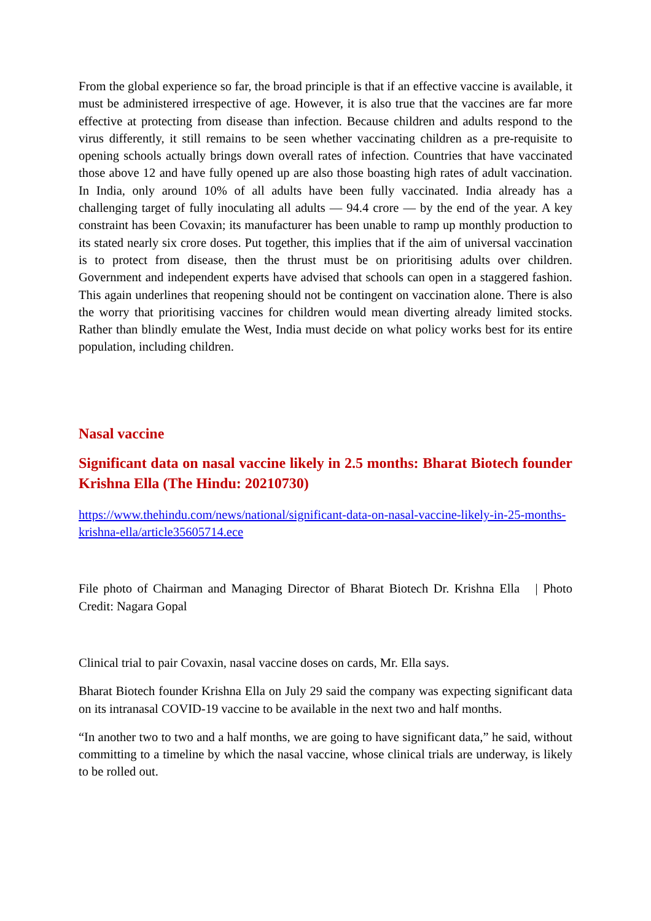From the global experience so far, the broad principle is that if an effective vaccine is available, it must be administered irrespective of age. However, it is also true that the vaccines are far more effective at protecting from disease than infection. Because children and adults respond to the virus differently, it still remains to be seen whether vaccinating children as a pre-requisite to opening schools actually brings down overall rates of infection. Countries that have vaccinated those above 12 and have fully opened up are also those boasting high rates of adult vaccination. In India, only around 10% of all adults have been fully vaccinated. India already has a challenging target of fully inoculating all adults — 94.4 crore — by the end of the year. A key constraint has been Covaxin; its manufacturer has been unable to ramp up monthly production to its stated nearly six crore doses. Put together, this implies that if the aim of universal vaccination is to protect from disease, then the thrust must be on prioritising adults over children. Government and independent experts have advised that schools can open in a staggered fashion. This again underlines that reopening should not be contingent on vaccination alone. There is also the worry that prioritising vaccines for children would mean diverting already limited stocks. Rather than blindly emulate the West, India must decide on what policy works best for its entire population, including children.
Nasal vaccine
Significant data on nasal vaccine likely in 2.5 months: Bharat Biotech founder Krishna Ella (The Hindu: 20210730)
https://www.thehindu.com/news/national/significant-data-on-nasal-vaccine-likely-in-25-months-krishna-ella/article35605714.ece
File photo of Chairman and Managing Director of Bharat Biotech Dr. Krishna Ella | Photo Credit: Nagara Gopal
Clinical trial to pair Covaxin, nasal vaccine doses on cards, Mr. Ella says.
Bharat Biotech founder Krishna Ella on July 29 said the company was expecting significant data on its intranasal COVID-19 vaccine to be available in the next two and half months.
“In another two to two and a half months, we are going to have significant data,” he said, without committing to a timeline by which the nasal vaccine, whose clinical trials are underway, is likely to be rolled out.